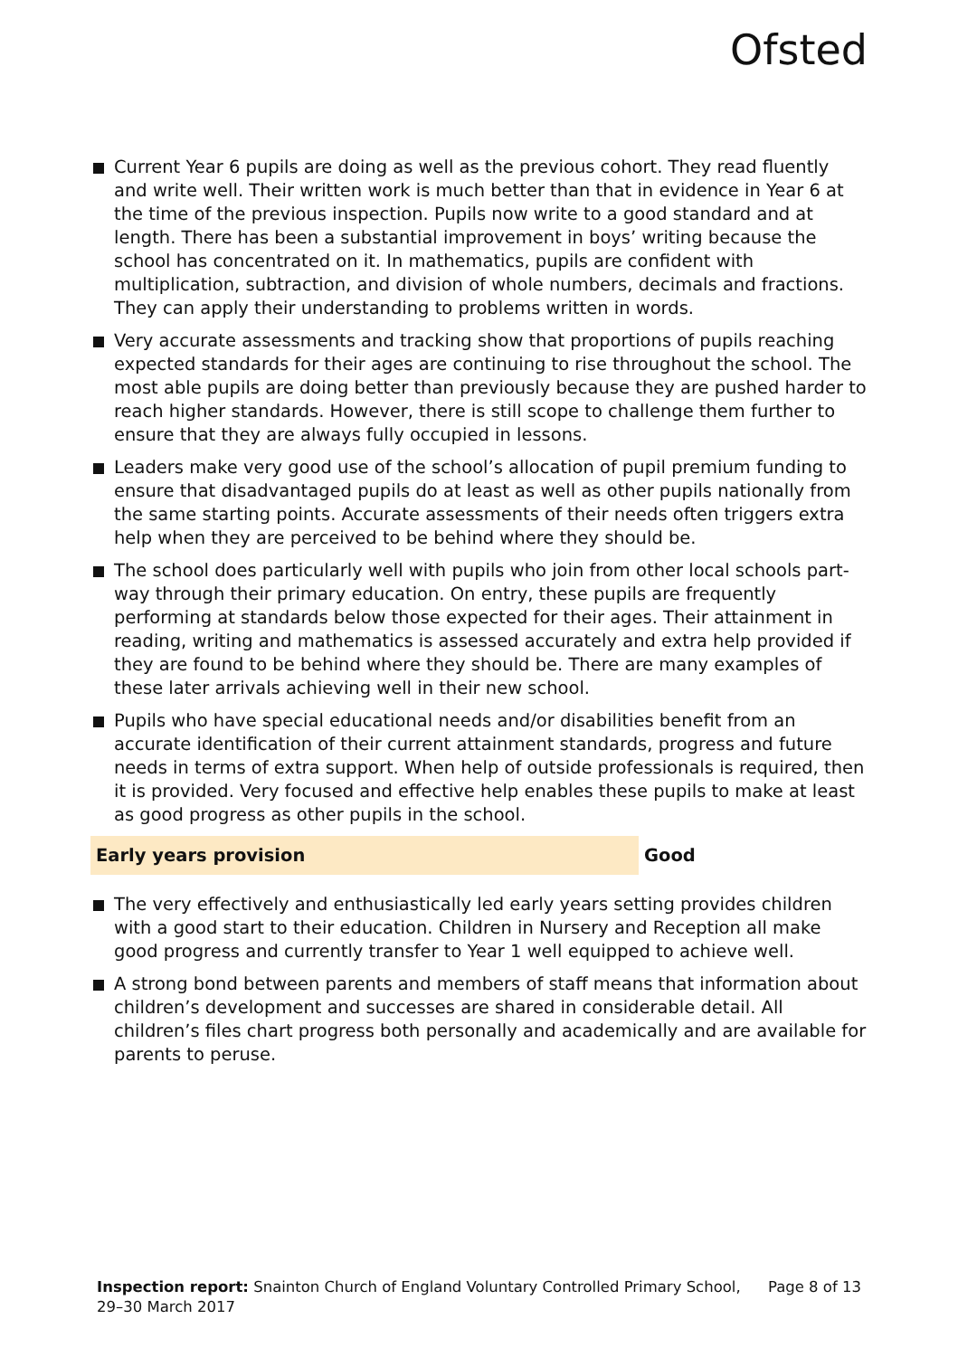Ofsted
Current Year 6 pupils are doing as well as the previous cohort. They read fluently and write well. Their written work is much better than that in evidence in Year 6 at the time of the previous inspection. Pupils now write to a good standard and at length. There has been a substantial improvement in boys’ writing because the school has concentrated on it. In mathematics, pupils are confident with multiplication, subtraction, and division of whole numbers, decimals and fractions. They can apply their understanding to problems written in words.
Very accurate assessments and tracking show that proportions of pupils reaching expected standards for their ages are continuing to rise throughout the school. The most able pupils are doing better than previously because they are pushed harder to reach higher standards. However, there is still scope to challenge them further to ensure that they are always fully occupied in lessons.
Leaders make very good use of the school’s allocation of pupil premium funding to ensure that disadvantaged pupils do at least as well as other pupils nationally from the same starting points. Accurate assessments of their needs often triggers extra help when they are perceived to be behind where they should be.
The school does particularly well with pupils who join from other local schools part-way through their primary education. On entry, these pupils are frequently performing at standards below those expected for their ages. Their attainment in reading, writing and mathematics is assessed accurately and extra help provided if they are found to be behind where they should be. There are many examples of these later arrivals achieving well in their new school.
Pupils who have special educational needs and/or disabilities benefit from an accurate identification of their current attainment standards, progress and future needs in terms of extra support. When help of outside professionals is required, then it is provided. Very focused and effective help enables these pupils to make at least as good progress as other pupils in the school.
Early years provision Good
The very effectively and enthusiastically led early years setting provides children with a good start to their education. Children in Nursery and Reception all make good progress and currently transfer to Year 1 well equipped to achieve well.
A strong bond between parents and members of staff means that information about children’s development and successes are shared in considerable detail. All children’s files chart progress both personally and academically and are available for parents to peruse.
Inspection report: Snainton Church of England Voluntary Controlled Primary School,
29–30 March 2017
Page 8 of 13